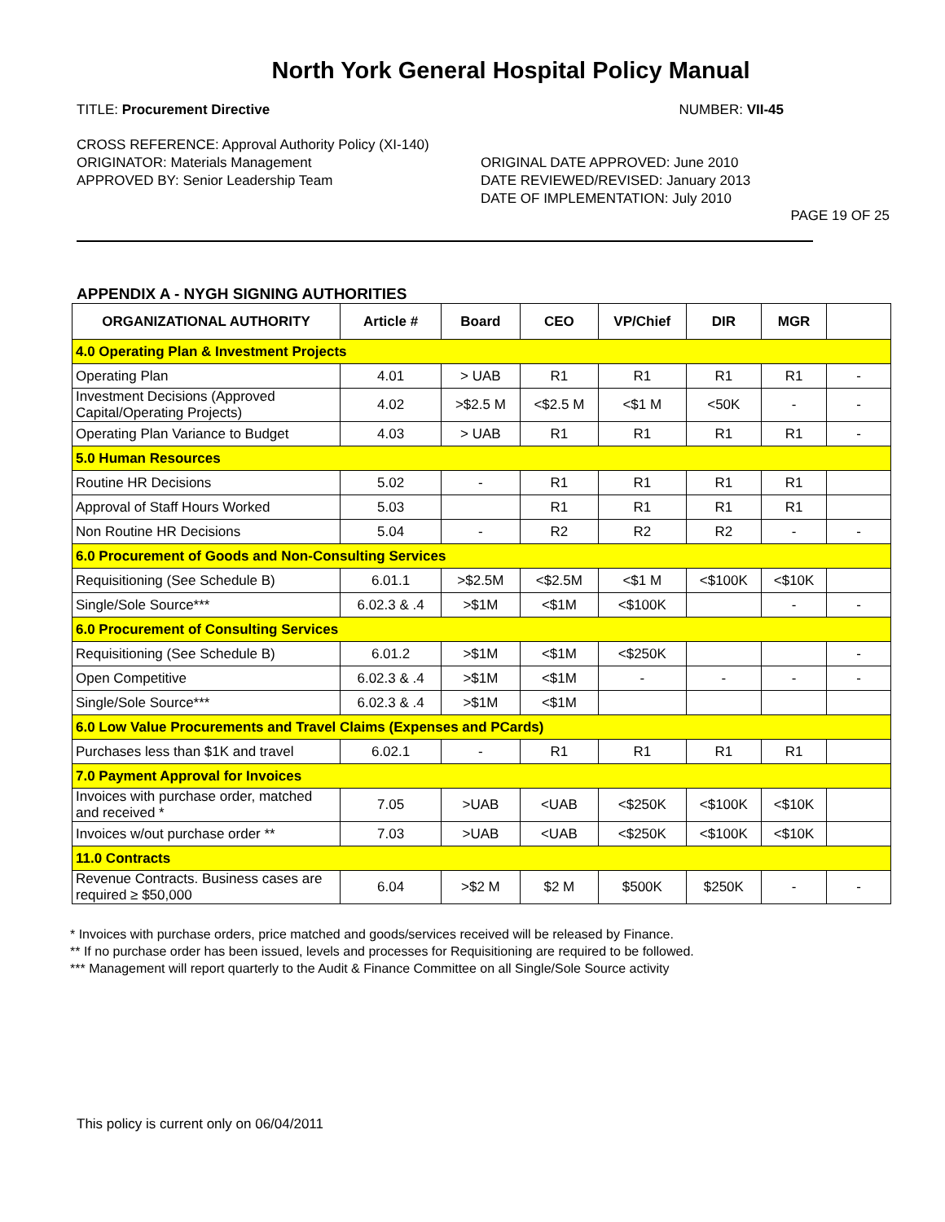North York General Hospital Policy Manual
TITLE: Procurement Directive NUMBER: VII-45
CROSS REFERENCE: Approval Authority Policy (XI-140)
ORIGINATOR: Materials Management
APPROVED BY: Senior Leadership Team
ORIGINAL DATE APPROVED: June 2010
DATE REVIEWED/REVISED: January 2013
DATE OF IMPLEMENTATION: July 2010
PAGE 19 OF 25
APPENDIX A - NYGH SIGNING AUTHORITIES
| ORGANIZATIONAL AUTHORITY | Article # | Board | CEO | VP/Chief | DIR | MGR | |
| --- | --- | --- | --- | --- | --- | --- | --- |
| 4.0 Operating Plan & Investment Projects | | | | | | | |
| Operating Plan | 4.01 | > UAB | R1 | R1 | R1 | R1 | - |
| Investment Decisions (Approved Capital/Operating Projects) | 4.02 | >$2.5 M | <$2.5 M | <$1 M | <50K | - | - |
| Operating Plan Variance to Budget | 4.03 | > UAB | R1 | R1 | R1 | R1 | - |
| 5.0 Human Resources | | | | | | | |
| Routine HR Decisions | 5.02 | - | R1 | R1 | R1 | R1 | |
| Approval of Staff Hours Worked | 5.03 | | R1 | R1 | R1 | R1 | |
| Non Routine HR Decisions | 5.04 | - | R2 | R2 | R2 | - | - |
| 6.0 Procurement of Goods and Non-Consulting Services | | | | | | | |
| Requisitioning (See Schedule B) | 6.01.1 | >$2.5M | <$2.5M | <$1 M | <$100K | <$10K | |
| Single/Sole Source*** | 6.02.3 & .4 | >$1M | <$1M | <$100K | | - | - |
| 6.0 Procurement of Consulting Services | | | | | | | |
| Requisitioning (See Schedule B) | 6.01.2 | >$1M | <$1M | <$250K | | | - |
| Open Competitive | 6.02.3 & .4 | >$1M | <$1M | - | - | - | - |
| Single/Sole Source*** | 6.02.3 & .4 | >$1M | <$1M | | | | |
| 6.0 Low Value Procurements and Travel Claims (Expenses and PCards) | | | | | | | |
| Purchases less than $1K and travel | 6.02.1 | - | R1 | R1 | R1 | R1 | |
| 7.0 Payment Approval for Invoices | | | | | | | |
| Invoices with purchase order, matched and received * | 7.05 | >UAB | <UAB | <$250K | <$100K | <$10K | |
| Invoices w/out purchase order ** | 7.03 | >UAB | <UAB | <$250K | <$100K | <$10K | |
| 11.0 Contracts | | | | | | | |
| Revenue Contracts. Business cases are required ≥ $50,000 | 6.04 | >$2 M | $2 M | $500K | $250K | - | - |
* Invoices with purchase orders, price matched and goods/services received will be released by Finance.
** If no purchase order has been issued, levels and processes for Requisitioning are required to be followed.
*** Management will report quarterly to the Audit & Finance Committee on all Single/Sole Source activity
This policy is current only on 06/04/2011